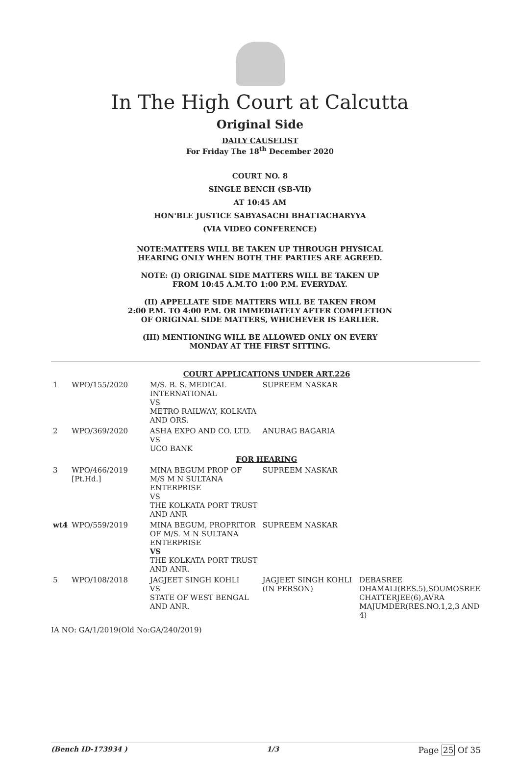In The High Court at Calcutta
Original Side
DAILY CAUSELIST
For Friday The 18<sup>th</sup> December 2020
COURT NO. 8
SINGLE BENCH (SB-VII)
AT 10:45 AM
HON'BLE JUSTICE SABYASACHI BHATTACHARYYA
(VIA VIDEO CONFERENCE)
NOTE:MATTERS WILL BE TAKEN UP THROUGH PHYSICAL
HEARING ONLY WHEN BOTH THE PARTIES ARE AGREED.
NOTE: (I) ORIGINAL SIDE MATTERS WILL BE TAKEN UP
FROM 10:45 A.M.TO 1:00 P.M. EVERYDAY.
(II) APPELLATE SIDE MATTERS WILL BE TAKEN FROM
2:00 P.M. TO 4:00 P.M. OR IMMEDIATELY AFTER COMPLETION
OF ORIGINAL SIDE MATTERS, WHICHEVER IS EARLIER.
(III) MENTIONING WILL BE ALLOWED ONLY ON EVERY
MONDAY AT THE FIRST SITTING.
| COURT APPLICATIONS UNDER ART.226 | | | | |
| 1 | WPO/155/2020 | M/S. B. S. MEDICAL INTERNATIONAL VS METRO RAILWAY, KOLKATA AND ORS. | SUPREEM NASKAR | |
| 2 | WPO/369/2020 | ASHA EXPO AND CO. LTD. VS UCO BANK | ANURAG BAGARIA | |
| FOR HEARING | | | | |
| 3 | WPO/466/2019 [Pt.Hd.] | MINA BEGUM PROP OF M/S M N SULTANA ENTERPRISE VS THE KOLKATA PORT TRUST AND ANR | SUPREEM NASKAR | |
| wt4 | WPO/559/2019 | MINA BEGUM, PROPRITOR OF M/S. M N SULTANA ENTERPRISE VS THE KOLKATA PORT TRUST AND ANR. | SUPREEM NASKAR | |
| 5 | WPO/108/2018 | JAGJEET SINGH KOHLI VS STATE OF WEST BENGAL AND ANR. | JAGJEET SINGH KOHLI (IN PERSON) | DEBASREE DHAMALI(RES.5),SOUMOSREE CHATTERJEE(6),AVRA MAJUMDER(RES.NO.1,2,3 AND 4) |
IA NO: GA/1/2019(Old No:GA/240/2019)
(Bench ID-173934 ) 1/3 Page 25 Of 35